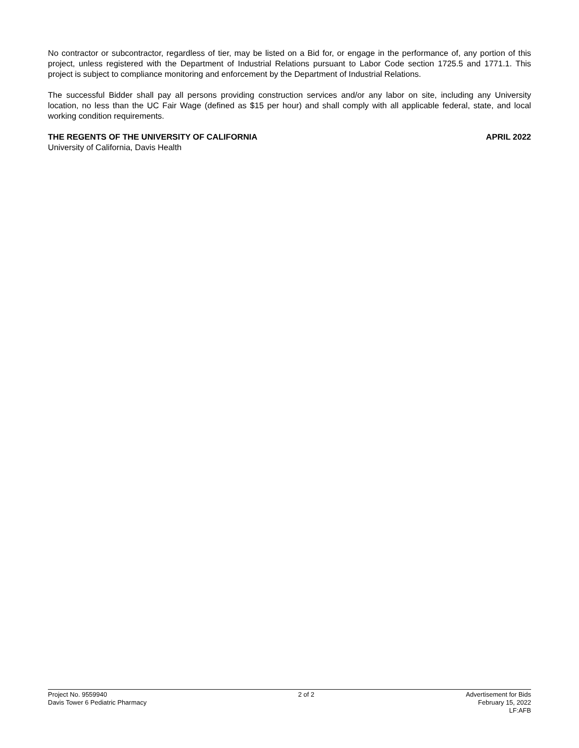No contractor or subcontractor, regardless of tier, may be listed on a Bid for, or engage in the performance of, any portion of this project, unless registered with the Department of Industrial Relations pursuant to Labor Code section 1725.5 and 1771.1. This project is subject to compliance monitoring and enforcement by the Department of Industrial Relations.
The successful Bidder shall pay all persons providing construction services and/or any labor on site, including any University location, no less than the UC Fair Wage (defined as $15 per hour) and shall comply with all applicable federal, state, and local working condition requirements.
THE REGENTS OF THE UNIVERSITY OF CALIFORNIA APRIL 2022
University of California, Davis Health
Project No. 9559940
Davis Tower 6 Pediatric Pharmacy
2 of 2 Advertisement for Bids
February 15, 2022
LF:AFB